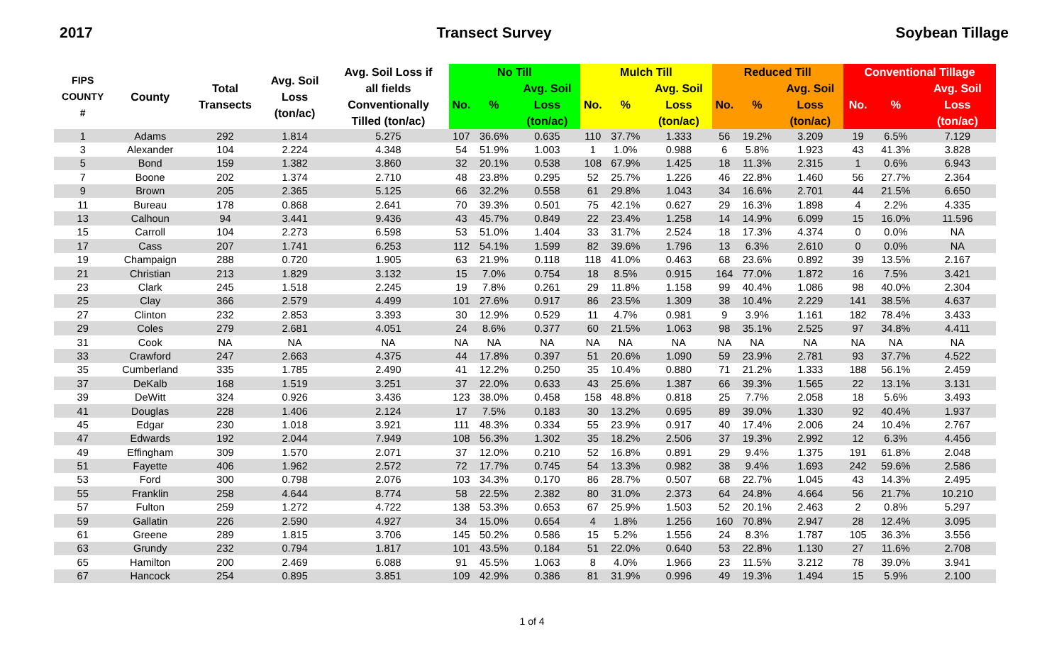2017 Transect Survey Soybean Tillage
| FIPS COUNTY # | County | Total Transects | Avg. Soil Loss (ton/ac) | Avg. Soil Loss if all fields Conventionally Tilled (ton/ac) | No Till | | | Mulch Till | | | Reduced Till | | | Conventional Tillage | | |
| --- | --- | --- | --- | --- | --- | --- | --- | --- | --- | --- | --- | --- | --- | --- | --- | --- |
| | | | | | No. | % | Avg. Soil Loss (ton/ac) | No. | % | Avg. Soil Loss (ton/ac) | No. | % | Avg. Soil Loss (ton/ac) | No. | % | Avg. Soil Loss (ton/ac) |
| 1 | Adams | 292 | 1.814 | 5.275 | 107 | 36.6% | 0.635 | 110 | 37.7% | 1.333 | 56 | 19.2% | 3.209 | 19 | 6.5% | 7.129 |
| 3 | Alexander | 104 | 2.224 | 4.348 | 54 | 51.9% | 1.003 | 1 | 1.0% | 0.988 | 6 | 5.8% | 1.923 | 43 | 41.3% | 3.828 |
| 5 | Bond | 159 | 1.382 | 3.860 | 32 | 20.1% | 0.538 | 108 | 67.9% | 1.425 | 18 | 11.3% | 2.315 | 1 | 0.6% | 6.943 |
| 7 | Boone | 202 | 1.374 | 2.710 | 48 | 23.8% | 0.295 | 52 | 25.7% | 1.226 | 46 | 22.8% | 1.460 | 56 | 27.7% | 2.364 |
| 9 | Brown | 205 | 2.365 | 5.125 | 66 | 32.2% | 0.558 | 61 | 29.8% | 1.043 | 34 | 16.6% | 2.701 | 44 | 21.5% | 6.650 |
| 11 | Bureau | 178 | 0.868 | 2.641 | 70 | 39.3% | 0.501 | 75 | 42.1% | 0.627 | 29 | 16.3% | 1.898 | 4 | 2.2% | 4.335 |
| 13 | Calhoun | 94 | 3.441 | 9.436 | 43 | 45.7% | 0.849 | 22 | 23.4% | 1.258 | 14 | 14.9% | 6.099 | 15 | 16.0% | 11.596 |
| 15 | Carroll | 104 | 2.273 | 6.598 | 53 | 51.0% | 1.404 | 33 | 31.7% | 2.524 | 18 | 17.3% | 4.374 | 0 | 0.0% | NA |
| 17 | Cass | 207 | 1.741 | 6.253 | 112 | 54.1% | 1.599 | 82 | 39.6% | 1.796 | 13 | 6.3% | 2.610 | 0 | 0.0% | NA |
| 19 | Champaign | 288 | 0.720 | 1.905 | 63 | 21.9% | 0.118 | 118 | 41.0% | 0.463 | 68 | 23.6% | 0.892 | 39 | 13.5% | 2.167 |
| 21 | Christian | 213 | 1.829 | 3.132 | 15 | 7.0% | 0.754 | 18 | 8.5% | 0.915 | 164 | 77.0% | 1.872 | 16 | 7.5% | 3.421 |
| 23 | Clark | 245 | 1.518 | 2.245 | 19 | 7.8% | 0.261 | 29 | 11.8% | 1.158 | 99 | 40.4% | 1.086 | 98 | 40.0% | 2.304 |
| 25 | Clay | 366 | 2.579 | 4.499 | 101 | 27.6% | 0.917 | 86 | 23.5% | 1.309 | 38 | 10.4% | 2.229 | 141 | 38.5% | 4.637 |
| 27 | Clinton | 232 | 2.853 | 3.393 | 30 | 12.9% | 0.529 | 11 | 4.7% | 0.981 | 9 | 3.9% | 1.161 | 182 | 78.4% | 3.433 |
| 29 | Coles | 279 | 2.681 | 4.051 | 24 | 8.6% | 0.377 | 60 | 21.5% | 1.063 | 98 | 35.1% | 2.525 | 97 | 34.8% | 4.411 |
| 31 | Cook | NA | NA | NA | NA | NA | NA | NA | NA | NA | NA | NA | NA | NA | NA | NA |
| 33 | Crawford | 247 | 2.663 | 4.375 | 44 | 17.8% | 0.397 | 51 | 20.6% | 1.090 | 59 | 23.9% | 2.781 | 93 | 37.7% | 4.522 |
| 35 | Cumberland | 335 | 1.785 | 2.490 | 41 | 12.2% | 0.250 | 35 | 10.4% | 0.880 | 71 | 21.2% | 1.333 | 188 | 56.1% | 2.459 |
| 37 | DeKalb | 168 | 1.519 | 3.251 | 37 | 22.0% | 0.633 | 43 | 25.6% | 1.387 | 66 | 39.3% | 1.565 | 22 | 13.1% | 3.131 |
| 39 | DeWitt | 324 | 0.926 | 3.436 | 123 | 38.0% | 0.458 | 158 | 48.8% | 0.818 | 25 | 7.7% | 2.058 | 18 | 5.6% | 3.493 |
| 41 | Douglas | 228 | 1.406 | 2.124 | 17 | 7.5% | 0.183 | 30 | 13.2% | 0.695 | 89 | 39.0% | 1.330 | 92 | 40.4% | 1.937 |
| 45 | Edgar | 230 | 1.018 | 3.921 | 111 | 48.3% | 0.334 | 55 | 23.9% | 0.917 | 40 | 17.4% | 2.006 | 24 | 10.4% | 2.767 |
| 47 | Edwards | 192 | 2.044 | 7.949 | 108 | 56.3% | 1.302 | 35 | 18.2% | 2.506 | 37 | 19.3% | 2.992 | 12 | 6.3% | 4.456 |
| 49 | Effingham | 309 | 1.570 | 2.071 | 37 | 12.0% | 0.210 | 52 | 16.8% | 0.891 | 29 | 9.4% | 1.375 | 191 | 61.8% | 2.048 |
| 51 | Fayette | 406 | 1.962 | 2.572 | 72 | 17.7% | 0.745 | 54 | 13.3% | 0.982 | 38 | 9.4% | 1.693 | 242 | 59.6% | 2.586 |
| 53 | Ford | 300 | 0.798 | 2.076 | 103 | 34.3% | 0.170 | 86 | 28.7% | 0.507 | 68 | 22.7% | 1.045 | 43 | 14.3% | 2.495 |
| 55 | Franklin | 258 | 4.644 | 8.774 | 58 | 22.5% | 2.382 | 80 | 31.0% | 2.373 | 64 | 24.8% | 4.664 | 56 | 21.7% | 10.210 |
| 57 | Fulton | 259 | 1.272 | 4.722 | 138 | 53.3% | 0.653 | 67 | 25.9% | 1.503 | 52 | 20.1% | 2.463 | 2 | 0.8% | 5.297 |
| 59 | Gallatin | 226 | 2.590 | 4.927 | 34 | 15.0% | 0.654 | 4 | 1.8% | 1.256 | 160 | 70.8% | 2.947 | 28 | 12.4% | 3.095 |
| 61 | Greene | 289 | 1.815 | 3.706 | 145 | 50.2% | 0.586 | 15 | 5.2% | 1.556 | 24 | 8.3% | 1.787 | 105 | 36.3% | 3.556 |
| 63 | Grundy | 232 | 0.794 | 1.817 | 101 | 43.5% | 0.184 | 51 | 22.0% | 0.640 | 53 | 22.8% | 1.130 | 27 | 11.6% | 2.708 |
| 65 | Hamilton | 200 | 2.469 | 6.088 | 91 | 45.5% | 1.063 | 8 | 4.0% | 1.966 | 23 | 11.5% | 3.212 | 78 | 39.0% | 3.941 |
| 67 | Hancock | 254 | 0.895 | 3.851 | 109 | 42.9% | 0.386 | 81 | 31.9% | 0.996 | 49 | 19.3% | 1.494 | 15 | 5.9% | 2.100 |
1 of 4